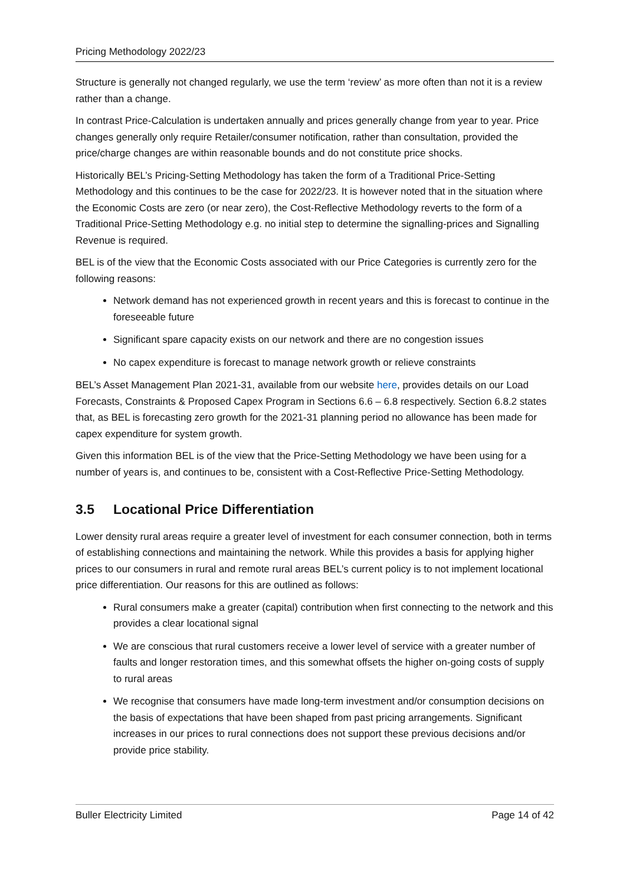Pricing Methodology 2022/23
Structure is generally not changed regularly, we use the term ‘review’ as more often than not it is a review rather than a change.
In contrast Price-Calculation is undertaken annually and prices generally change from year to year. Price changes generally only require Retailer/consumer notification, rather than consultation, provided the price/charge changes are within reasonable bounds and do not constitute price shocks.
Historically BEL’s Pricing-Setting Methodology has taken the form of a Traditional Price-Setting Methodology and this continues to be the case for 2022/23. It is however noted that in the situation where the Economic Costs are zero (or near zero), the Cost-Reflective Methodology reverts to the form of a Traditional Price-Setting Methodology e.g. no initial step to determine the signalling-prices and Signalling Revenue is required.
BEL is of the view that the Economic Costs associated with our Price Categories is currently zero for the following reasons:
Network demand has not experienced growth in recent years and this is forecast to continue in the foreseeable future
Significant spare capacity exists on our network and there are no congestion issues
No capex expenditure is forecast to manage network growth or relieve constraints
BEL’s Asset Management Plan 2021-31, available from our website here, provides details on our Load Forecasts, Constraints & Proposed Capex Program in Sections 6.6 – 6.8 respectively. Section 6.8.2 states that, as BEL is forecasting zero growth for the 2021-31 planning period no allowance has been made for capex expenditure for system growth.
Given this information BEL is of the view that the Price-Setting Methodology we have been using for a number of years is, and continues to be, consistent with a Cost-Reflective Price-Setting Methodology.
3.5 Locational Price Differentiation
Lower density rural areas require a greater level of investment for each consumer connection, both in terms of establishing connections and maintaining the network. While this provides a basis for applying higher prices to our consumers in rural and remote rural areas BEL’s current policy is to not implement locational price differentiation. Our reasons for this are outlined as follows:
Rural consumers make a greater (capital) contribution when first connecting to the network and this provides a clear locational signal
We are conscious that rural customers receive a lower level of service with a greater number of faults and longer restoration times, and this somewhat offsets the higher on-going costs of supply to rural areas
We recognise that consumers have made long-term investment and/or consumption decisions on the basis of expectations that have been shaped from past pricing arrangements. Significant increases in our prices to rural connections does not support these previous decisions and/or provide price stability.
Buller Electricity Limited Page 14 of 42